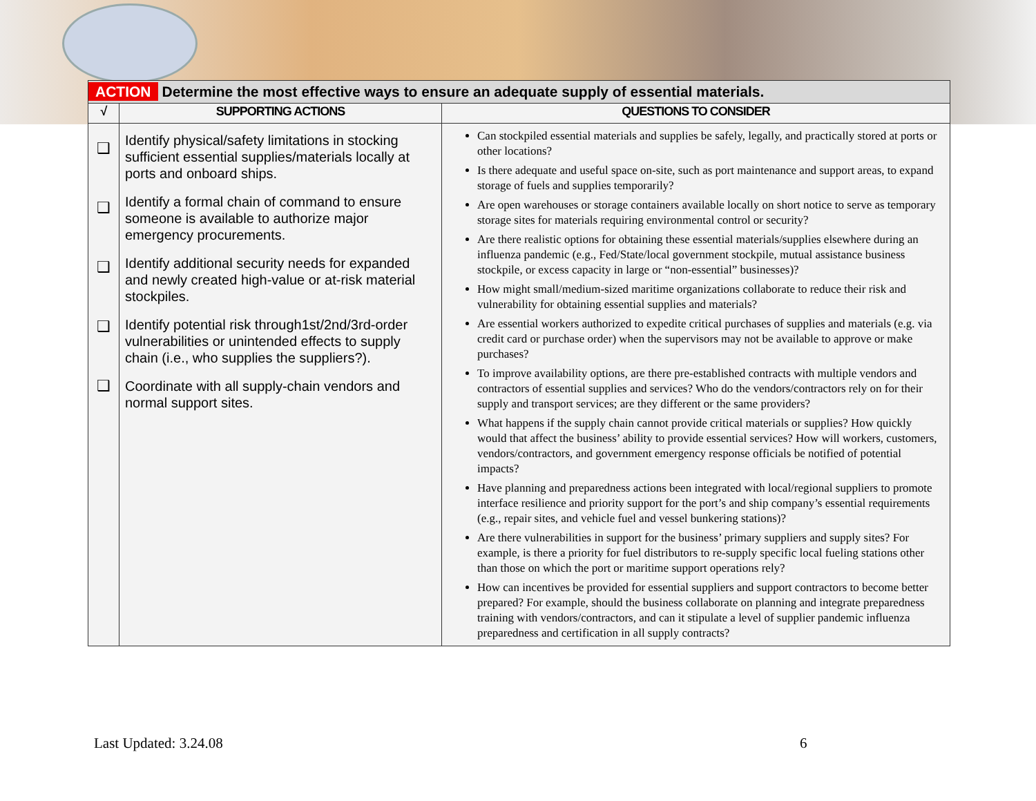| ACTION Determine the most effective ways to ensure an adequate supply of essential materials. | | |
| √ | SUPPORTING ACTIONS | QUESTIONS TO CONSIDER |
| ❑ ❑ ❑ ❑ ❑ | Identify physical/safety limitations in stocking sufficient essential supplies/materials locally at ports and onboard ships. Identify a formal chain of command to ensure someone is available to authorize major emergency procurements. Identify additional security needs for expanded and newly created high-value or at-risk material stockpiles. Identify potential risk through1st/2nd/3rd-order vulnerabilities or unintended effects to supply chain (i.e., who supplies the suppliers?). Coordinate with all supply-chain vendors and normal support sites. | Can stockpiled essential materials and supplies be safely, legally, and practically stored at ports or other locations? Is there adequate and useful space on-site, such as port maintenance and support areas, to expand storage of fuels and supplies temporarily? Are open warehouses or storage containers available locally on short notice to serve as temporary storage sites for materials requiring environmental control or security? Are there realistic options for obtaining these essential materials/supplies elsewhere during an influenza pandemic (e.g., Fed/State/local government stockpile, mutual assistance business stockpile, or excess capacity in large or “non-essential” businesses)? How might small/medium-sized maritime organizations collaborate to reduce their risk and vulnerability for obtaining essential supplies and materials? Are essential workers authorized to expedite critical purchases of supplies and materials (e.g. via credit card or purchase order) when the supervisors may not be available to approve or make purchases? To improve availability options, are there pre-established contracts with multiple vendors and contractors of essential supplies and services? Who do the vendors/contractors rely on for their supply and transport services; are they different or the same providers? What happens if the supply chain cannot provide critical materials or supplies? How quickly would that affect the business’ ability to provide essential services? How will workers, customers, vendors/contractors, and government emergency response officials be notified of potential impacts? Have planning and preparedness actions been integrated with local/regional suppliers to promote interface resilience and priority support for the port’s and ship company’s essential requirements (e.g., repair sites, and vehicle fuel and vessel bunkering stations)? Are there vulnerabilities in support for the business’ primary suppliers and supply sites? For example, is there a priority for fuel distributors to re-supply specific local fueling stations other than those on which the port or maritime support operations rely? How can incentives be provided for essential suppliers and support contractors to become better prepared? For example, should the business collaborate on planning and integrate preparedness training with vendors/contractors, and can it stipulate a level of supplier pandemic influenza preparedness and certification in all supply contracts? |
Last Updated: 3.24.08 6